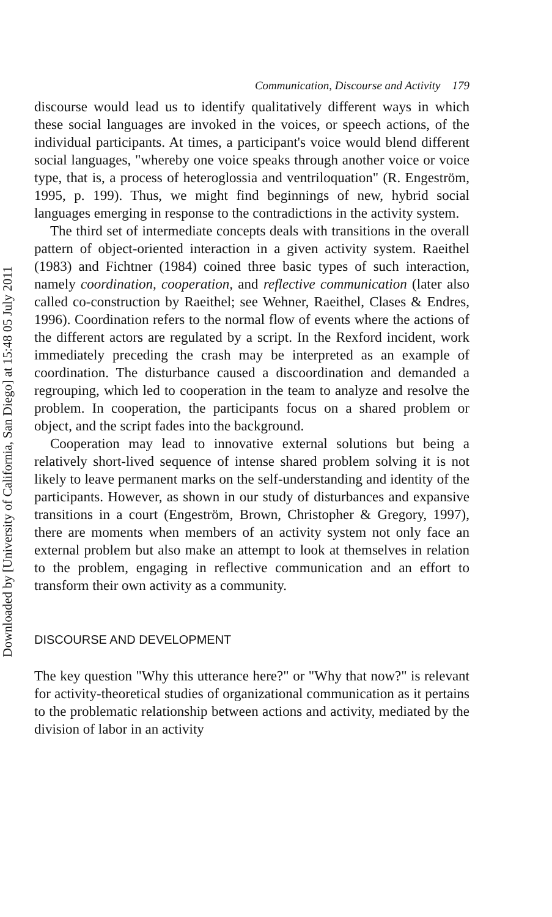Downloaded by [University of California, San Diego] at 15:48 05 July 2011
Communication, Discourse and Activity 179
discourse would lead us to identify qualitatively different ways in which these social languages are invoked in the voices, or speech actions, of the individual participants. At times, a participant's voice would blend different social languages, "whereby one voice speaks through another voice or voice type, that is, a process of heteroglossia and ventriloquation" (R. Engeström, 1995, p. 199). Thus, we might find beginnings of new, hybrid social languages emerging in response to the contradictions in the activity system.
The third set of intermediate concepts deals with transitions in the overall pattern of object-oriented interaction in a given activity system. Raeithel (1983) and Fichtner (1984) coined three basic types of such interaction, namely coordination, cooperation, and reflective communication (later also called co-construction by Raeithel; see Wehner, Raeithel, Clases & Endres, 1996). Coordination refers to the normal flow of events where the actions of the different actors are regulated by a script. In the Rexford incident, work immediately preceding the crash may be interpreted as an example of coordination. The disturbance caused a discoordination and demanded a regrouping, which led to cooperation in the team to analyze and resolve the problem. In cooperation, the participants focus on a shared problem or object, and the script fades into the background.
Cooperation may lead to innovative external solutions but being a relatively short-lived sequence of intense shared problem solving it is not likely to leave permanent marks on the self-understanding and identity of the participants. However, as shown in our study of disturbances and expansive transitions in a court (Engeström, Brown, Christopher & Gregory, 1997), there are moments when members of an activity system not only face an external problem but also make an attempt to look at themselves in relation to the problem, engaging in reflective communication and an effort to transform their own activity as a community.
DISCOURSE AND DEVELOPMENT
The key question "Why this utterance here?" or "Why that now?" is relevant for activity-theoretical studies of organizational communication as it pertains to the problematic relationship between actions and activity, mediated by the division of labor in an activity